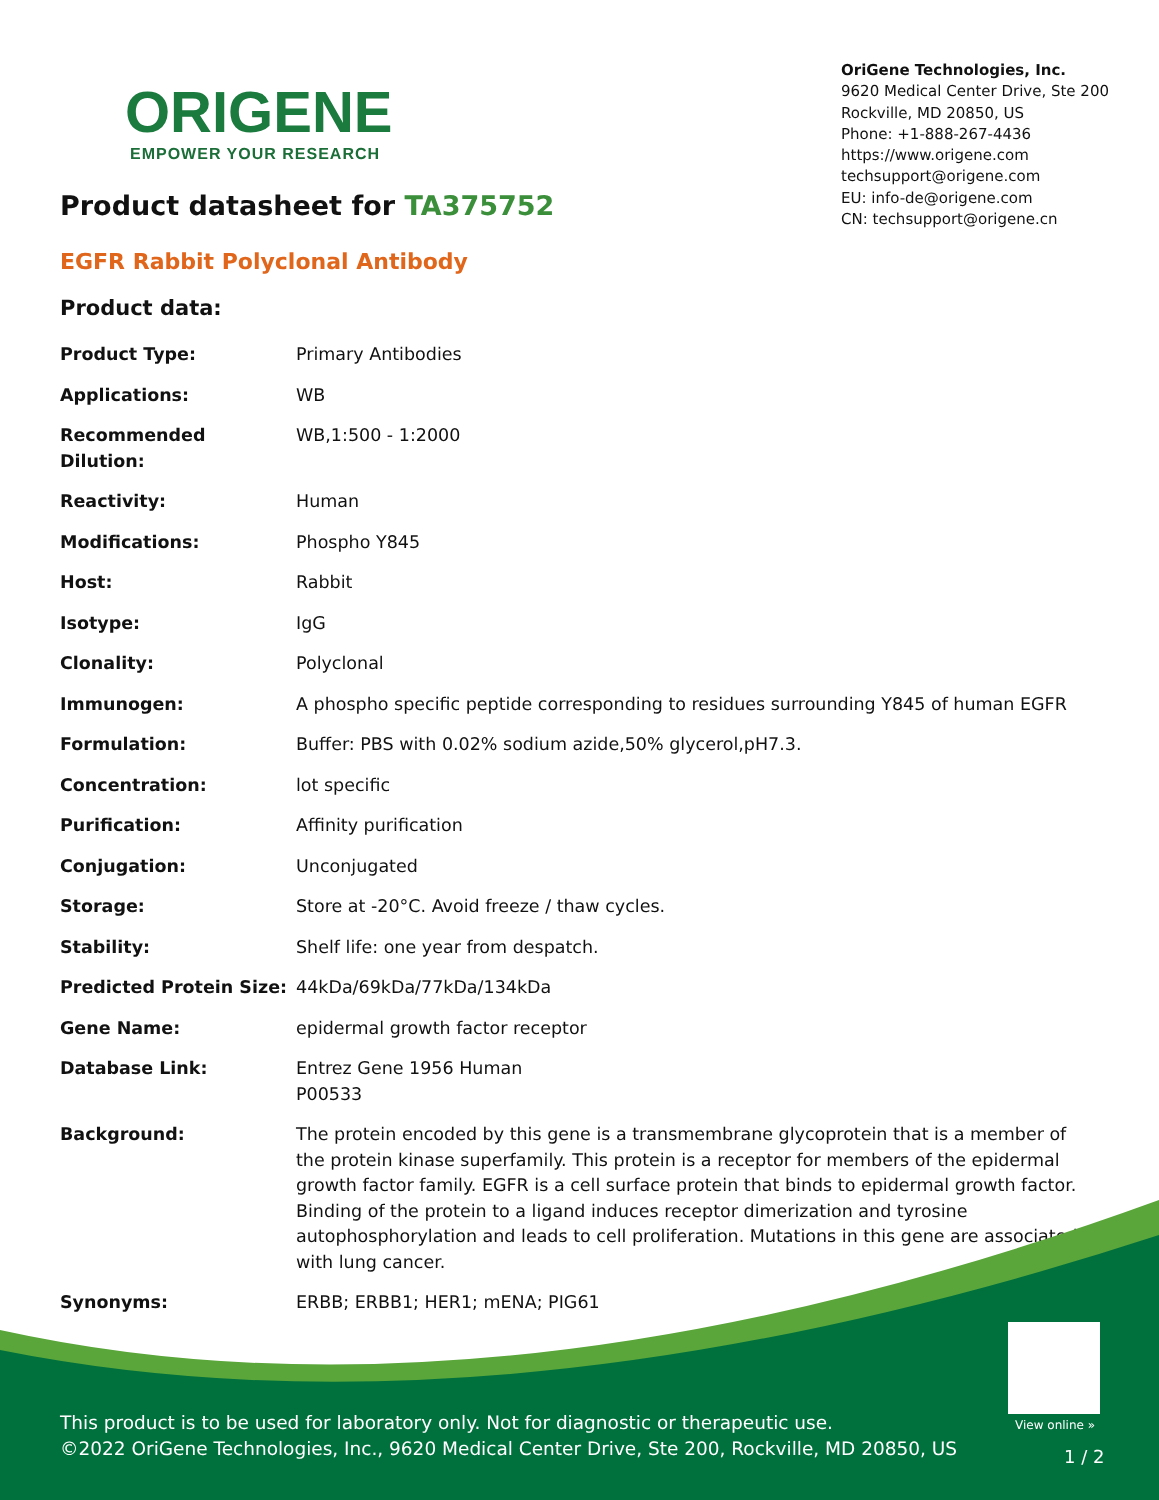ORIGENE
EMPOWER YOUR RESEARCH
OriGene Technologies, Inc.
9620 Medical Center Drive, Ste 200
Rockville, MD 20850, US
Phone: +1-888-267-4436
https://www.origene.com
techsupport@origene.com
EU: info-de@origene.com
CN: techsupport@origene.cn
Product datasheet for TA375752
EGFR Rabbit Polyclonal Antibody
Product data:
| Product Type: | Primary Antibodies |
| Applications: | WB |
| Recommended Dilution: | WB,1:500 - 1:2000 |
| Reactivity: | Human |
| Modifications: | Phospho Y845 |
| Host: | Rabbit |
| Isotype: | IgG |
| Clonality: | Polyclonal |
| Immunogen: | A phospho specific peptide corresponding to residues surrounding Y845 of human EGFR |
| Formulation: | Buffer: PBS with 0.02% sodium azide,50% glycerol,pH7.3. |
| Concentration: | lot specific |
| Purification: | Affinity purification |
| Conjugation: | Unconjugated |
| Storage: | Store at -20°C. Avoid freeze / thaw cycles. |
| Stability: | Shelf life: one year from despatch. |
| Predicted Protein Size: | 44kDa/69kDa/77kDa/134kDa |
| Gene Name: | epidermal growth factor receptor |
| Database Link: | Entrez Gene 1956 Human P00533 |
| Background: | The protein encoded by this gene is a transmembrane glycoprotein that is a member of the protein kinase superfamily. This protein is a receptor for members of the epidermal growth factor family. EGFR is a cell surface protein that binds to epidermal growth factor. Binding of the protein to a ligand induces receptor dimerization and tyrosine autophosphorylation and leads to cell proliferation. Mutations in this gene are associated with lung cancer. |
| Synonyms: | ERBB; ERBB1; HER1; mENA; PIG61 |
View online »
This product is to be used for laboratory only. Not for diagnostic or therapeutic use.
©2022 OriGene Technologies, Inc., 9620 Medical Center Drive, Ste 200, Rockville, MD 20850, US
1 / 2